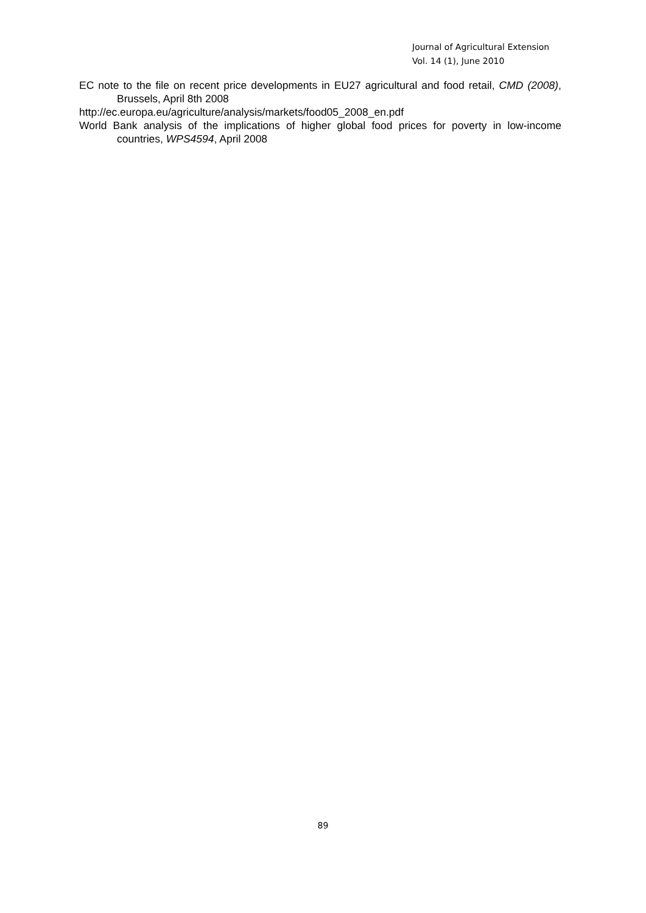Journal of Agricultural Extension
Vol. 14 (1), June 2010
EC note to the file on recent price developments in EU27 agricultural and food retail, CMD (2008), Brussels, April 8th 2008
http://ec.europa.eu/agriculture/analysis/markets/food05_2008_en.pdf
World Bank analysis of the implications of higher global food prices for poverty in low-income countries, WPS4594, April 2008
89